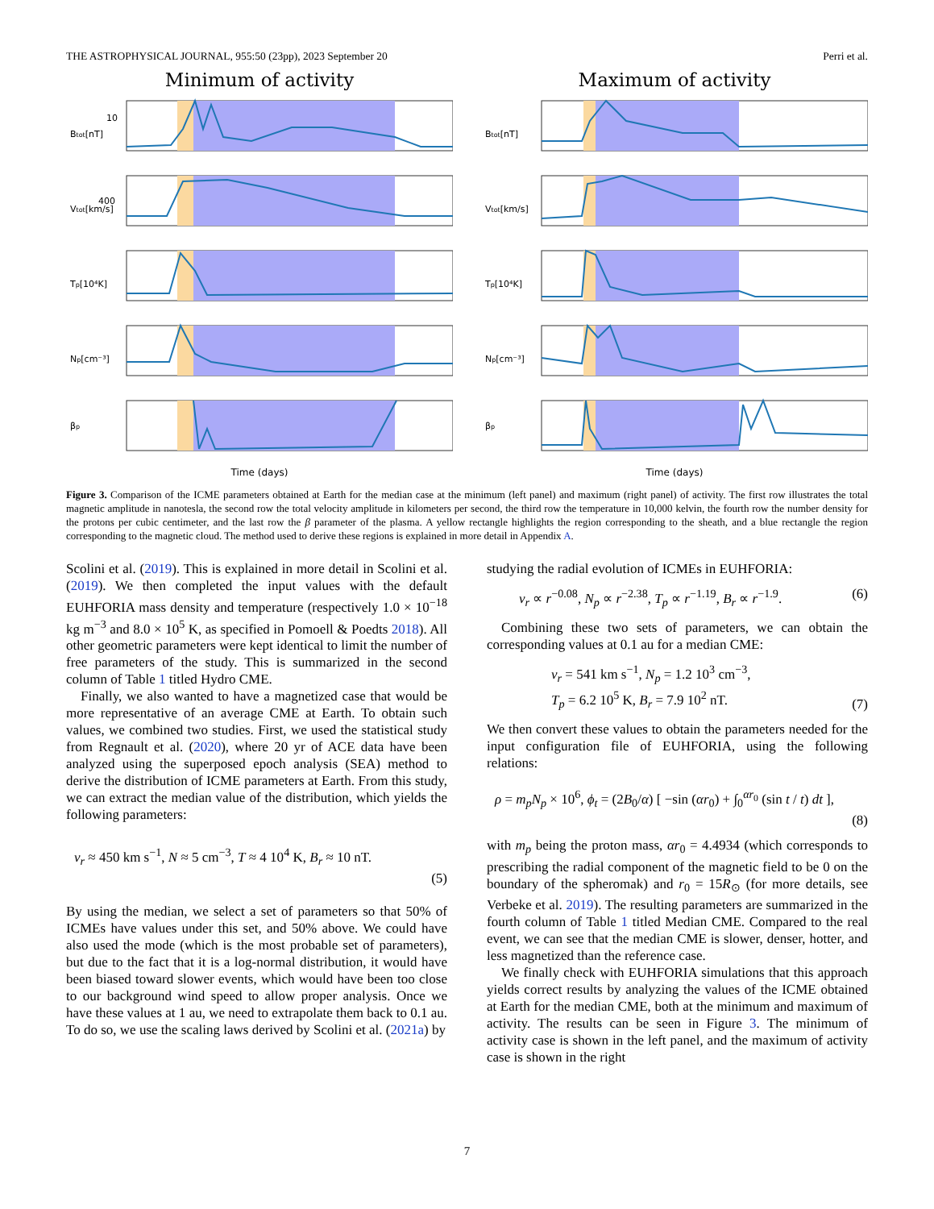THE ASTROPHYSICAL JOURNAL, 955:50 (23pp), 2023 September 20 Perri et al.
Minimum of activity
Btot[nT]
10
Vtot[km/s]
400
Tp[10⁴K]
Np[cm⁻³]
βp
Time (days)
Maximum of activity
Btot[nT]
Vtot[km/s]
Tp[10⁴K]
Np[cm⁻³]
βp
Time (days)
Figure 3. Comparison of the ICME parameters obtained at Earth for the median case at the minimum (left panel) and maximum (right panel) of activity. The first row illustrates the total magnetic amplitude in nanotesla, the second row the total velocity amplitude in kilometers per second, the third row the temperature in 10,000 kelvin, the fourth row the number density for the protons per cubic centimeter, and the last row the β parameter of the plasma. A yellow rectangle highlights the region corresponding to the sheath, and a blue rectangle the region corresponding to the magnetic cloud. The method used to derive these regions is explained in more detail in Appendix A.
Scolini et al. (2019). This is explained in more detail in Scolini et al. (2019). We then completed the input values with the default EUHFORIA mass density and temperature (respectively 1.0 × 10<sup>−18</sup> kg m<sup>−3</sup> and 8.0 × 10<sup>5</sup> K, as specified in Pomoell & Poedts 2018). All other geometric parameters were kept identical to limit the number of free parameters of the study. This is summarized in the second column of Table 1 titled Hydro CME.
Finally, we also wanted to have a magnetized case that would be more representative of an average CME at Earth. To obtain such values, we combined two studies. First, we used the statistical study from Regnault et al. (2020), where 20 yr of ACE data have been analyzed using the superposed epoch analysis (SEA) method to derive the distribution of ICME parameters at Earth. From this study, we can extract the median value of the distribution, which yields the following parameters:
v<sub>r</sub> ≈ 450 km s<sup>−1</sup>, N ≈ 5 cm<sup>−3</sup>, T ≈ 4 10<sup>4</sup> K, B<sub>r</sub> ≈ 10 nT.
(5)
By using the median, we select a set of parameters so that 50% of ICMEs have values under this set, and 50% above. We could have also used the mode (which is the most probable set of parameters), but due to the fact that it is a log-normal distribution, it would have been biased toward slower events, which would have been too close to our background wind speed to allow proper analysis. Once we have these values at 1 au, we need to extrapolate them back to 0.1 au. To do so, we use the scaling laws derived by Scolini et al. (2021a) by
studying the radial evolution of ICMEs in EUHFORIA:
v<sub>r</sub> ∝ r<sup>−0.08</sup>, N<sub>p</sub> ∝ r<sup>−2.38</sup>, T<sub>p</sub> ∝ r<sup>−1.19</sup>, B<sub>r</sub> ∝ r<sup>−1.9</sup>. (6)
Combining these two sets of parameters, we can obtain the corresponding values at 0.1 au for a median CME:
v<sub>r</sub> = 541 km s<sup>−1</sup>, N<sub>p</sub> = 1.2 10<sup>3</sup> cm<sup>−3</sup>,
T<sub>p</sub> = 6.2 10<sup>5</sup> K, B<sub>r</sub> = 7.9 10<sup>2</sup> nT. (7)
We then convert these values to obtain the parameters needed for the input configuration file of EUHFORIA, using the following relations:
ρ = m<sub>p</sub>N<sub>p</sub> × 10<sup>6</sup>, ϕ<sub>t</sub> = (2B<sub>0</sub>/α) [ −sin (αr<sub>0</sub>) + ∫<sub>0</sub><sup>αr<sub>0</sub></sup> (sin t / t) dt ],
(8)
with m<sub>p</sub> being the proton mass, αr<sub>0</sub> = 4.4934 (which corresponds to prescribing the radial component of the magnetic field to be 0 on the boundary of the spheromak) and r<sub>0</sub> = 15R<sub>⊙</sub> (for more details, see Verbeke et al. 2019). The resulting parameters are summarized in the fourth column of Table 1 titled Median CME. Compared to the real event, we can see that the median CME is slower, denser, hotter, and less magnetized than the reference case.
We finally check with EUHFORIA simulations that this approach yields correct results by analyzing the values of the ICME obtained at Earth for the median CME, both at the minimum and maximum of activity. The results can be seen in Figure 3. The minimum of activity case is shown in the left panel, and the maximum of activity case is shown in the right
7